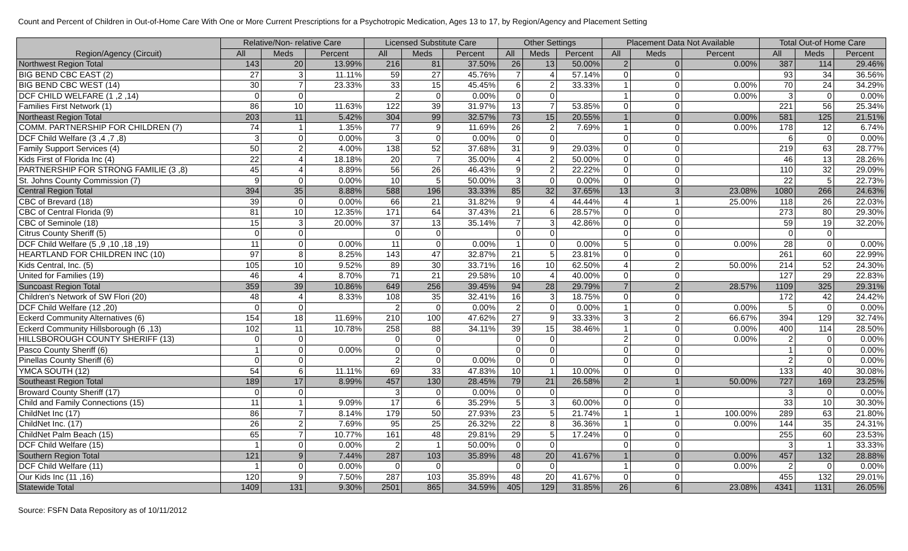Count and Percent of Children in Out-of-Home Care With One or More Current Prescriptions for a Psychotropic Medication, Ages 13 to 17, by Region/Agency and Placement Setting
| Region/Agency (Circuit) | Relative/Non- relative Care | | | Licensed Substitute Care | | | Other Settings | | | Placement Data Not Available | | | Total Out-of Home Care | | |
| --- | --- | --- | --- | --- | --- | --- | --- | --- | --- | --- | --- | --- | --- | --- | --- |
| | All | Meds | Percent | All | Meds | Percent | All | Meds | Percent | All | Meds | Percent | All | Meds | Percent |
| Northwest Region Total | 143 | 20 | 13.99% | 216 | 81 | 37.50% | 26 | 13 | 50.00% | 2 | 0 | 0.00% | 387 | 114 | 29.46% |
| BIG BEND CBC EAST (2) | 27 | 3 | 11.11% | 59 | 27 | 45.76% | 7 | 4 | 57.14% | 0 | 0 | | 93 | 34 | 36.56% |
| BIG BEND CBC WEST (14) | 30 | 7 | 23.33% | 33 | 15 | 45.45% | 6 | 2 | 33.33% | 1 | 0 | 0.00% | 70 | 24 | 34.29% |
| DCF CHILD WELFARE (1 ,2 ,14) | 0 | 0 | | 2 | 0 | 0.00% | 0 | 0 | | 1 | 0 | 0.00% | 3 | 0 | 0.00% |
| Families First Network (1) | 86 | 10 | 11.63% | 122 | 39 | 31.97% | 13 | 7 | 53.85% | 0 | 0 | | 221 | 56 | 25.34% |
| Northeast Region Total | 203 | 11 | 5.42% | 304 | 99 | 32.57% | 73 | 15 | 20.55% | 1 | 0 | 0.00% | 581 | 125 | 21.51% |
| COMM. PARTNERSHIP FOR CHILDREN (7) | 74 | 1 | 1.35% | 77 | 9 | 11.69% | 26 | 2 | 7.69% | 1 | 0 | 0.00% | 178 | 12 | 6.74% |
| DCF Child Welfare (3 ,4 ,7 ,8) | 3 | 0 | 0.00% | 3 | 0 | 0.00% | 0 | 0 | | 0 | 0 | | 6 | 0 | 0.00% |
| Family Support Services (4) | 50 | 2 | 4.00% | 138 | 52 | 37.68% | 31 | 9 | 29.03% | 0 | 0 | | 219 | 63 | 28.77% |
| Kids First of Florida Inc (4) | 22 | 4 | 18.18% | 20 | 7 | 35.00% | 4 | 2 | 50.00% | 0 | 0 | | 46 | 13 | 28.26% |
| PARTNERSHIP FOR STRONG FAMILIE (3 ,8) | 45 | 4 | 8.89% | 56 | 26 | 46.43% | 9 | 2 | 22.22% | 0 | 0 | | 110 | 32 | 29.09% |
| St. Johns County Commission (7) | 9 | 0 | 0.00% | 10 | 5 | 50.00% | 3 | 0 | 0.00% | 0 | 0 | | 22 | 5 | 22.73% |
| Central Region Total | 394 | 35 | 8.88% | 588 | 196 | 33.33% | 85 | 32 | 37.65% | 13 | 3 | 23.08% | 1080 | 266 | 24.63% |
| CBC of Brevard (18) | 39 | 0 | 0.00% | 66 | 21 | 31.82% | 9 | 4 | 44.44% | 4 | 1 | 25.00% | 118 | 26 | 22.03% |
| CBC of Central Florida (9) | 81 | 10 | 12.35% | 171 | 64 | 37.43% | 21 | 6 | 28.57% | 0 | 0 | | 273 | 80 | 29.30% |
| CBC of Seminole (18) | 15 | 3 | 20.00% | 37 | 13 | 35.14% | 7 | 3 | 42.86% | 0 | 0 | | 59 | 19 | 32.20% |
| Citrus County Sheriff (5) | 0 | 0 | | 0 | 0 | | 0 | 0 | | 0 | 0 | | 0 | 0 | |
| DCF Child Welfare (5 ,9 ,10 ,18 ,19) | 11 | 0 | 0.00% | 11 | 0 | 0.00% | 1 | 0 | 0.00% | 5 | 0 | 0.00% | 28 | 0 | 0.00% |
| HEARTLAND FOR CHILDREN INC (10) | 97 | 8 | 8.25% | 143 | 47 | 32.87% | 21 | 5 | 23.81% | 0 | 0 | | 261 | 60 | 22.99% |
| Kids Central, Inc. (5) | 105 | 10 | 9.52% | 89 | 30 | 33.71% | 16 | 10 | 62.50% | 4 | 2 | 50.00% | 214 | 52 | 24.30% |
| United for Families (19) | 46 | 4 | 8.70% | 71 | 21 | 29.58% | 10 | 4 | 40.00% | 0 | 0 | | 127 | 29 | 22.83% |
| Suncoast Region Total | 359 | 39 | 10.86% | 649 | 256 | 39.45% | 94 | 28 | 29.79% | 7 | 2 | 28.57% | 1109 | 325 | 29.31% |
| Children's Network of SW Flori (20) | 48 | 4 | 8.33% | 108 | 35 | 32.41% | 16 | 3 | 18.75% | 0 | 0 | | 172 | 42 | 24.42% |
| DCF Child Welfare (12 ,20) | 0 | 0 | | 2 | 0 | 0.00% | 2 | 0 | 0.00% | 1 | 0 | 0.00% | 5 | 0 | 0.00% |
| Eckerd Community Alternatives (6) | 154 | 18 | 11.69% | 210 | 100 | 47.62% | 27 | 9 | 33.33% | 3 | 2 | 66.67% | 394 | 129 | 32.74% |
| Eckerd Community Hillsborough (6 ,13) | 102 | 11 | 10.78% | 258 | 88 | 34.11% | 39 | 15 | 38.46% | 1 | 0 | 0.00% | 400 | 114 | 28.50% |
| HILLSBOROUGH COUNTY SHERIFF (13) | 0 | 0 | | 0 | 0 | | 0 | 0 | | 2 | 0 | 0.00% | 2 | 0 | 0.00% |
| Pasco County Sheriff (6) | 1 | 0 | 0.00% | 0 | 0 | | 0 | 0 | | 0 | 0 | | 1 | 0 | 0.00% |
| Pinellas County Sheriff (6) | 0 | 0 | | 2 | 0 | 0.00% | 0 | 0 | | 0 | 0 | | 2 | 0 | 0.00% |
| YMCA SOUTH (12) | 54 | 6 | 11.11% | 69 | 33 | 47.83% | 10 | 1 | 10.00% | 0 | 0 | | 133 | 40 | 30.08% |
| Southeast Region Total | 189 | 17 | 8.99% | 457 | 130 | 28.45% | 79 | 21 | 26.58% | 2 | 1 | 50.00% | 727 | 169 | 23.25% |
| Broward County Sheriff (17) | 0 | 0 | | 3 | 0 | 0.00% | 0 | 0 | | 0 | 0 | | 3 | 0 | 0.00% |
| Child and Family Connections (15) | 11 | 1 | 9.09% | 17 | 6 | 35.29% | 5 | 3 | 60.00% | 0 | 0 | | 33 | 10 | 30.30% |
| ChildNet Inc (17) | 86 | 7 | 8.14% | 179 | 50 | 27.93% | 23 | 5 | 21.74% | 1 | 1 | 100.00% | 289 | 63 | 21.80% |
| ChildNet Inc. (17) | 26 | 2 | 7.69% | 95 | 25 | 26.32% | 22 | 8 | 36.36% | 1 | 0 | 0.00% | 144 | 35 | 24.31% |
| ChildNet Palm Beach (15) | 65 | 7 | 10.77% | 161 | 48 | 29.81% | 29 | 5 | 17.24% | 0 | 0 | | 255 | 60 | 23.53% |
| DCF Child Welfare (15) | 1 | 0 | 0.00% | 2 | 1 | 50.00% | 0 | 0 | | 0 | 0 | | 3 | 1 | 33.33% |
| Southern Region Total | 121 | 9 | 7.44% | 287 | 103 | 35.89% | 48 | 20 | 41.67% | 1 | 0 | 0.00% | 457 | 132 | 28.88% |
| DCF Child Welfare (11) | 1 | 0 | 0.00% | 0 | 0 | | 0 | 0 | | 1 | 0 | 0.00% | 2 | 0 | 0.00% |
| Our Kids Inc (11 ,16) | 120 | 9 | 7.50% | 287 | 103 | 35.89% | 48 | 20 | 41.67% | 0 | 0 | | 455 | 132 | 29.01% |
| Statewide Total | 1409 | 131 | 9.30% | 2501 | 865 | 34.59% | 405 | 129 | 31.85% | 26 | 6 | 23.08% | 4341 | 1131 | 26.05% |
Source: FSFN Data Repository as of 10/11/2012